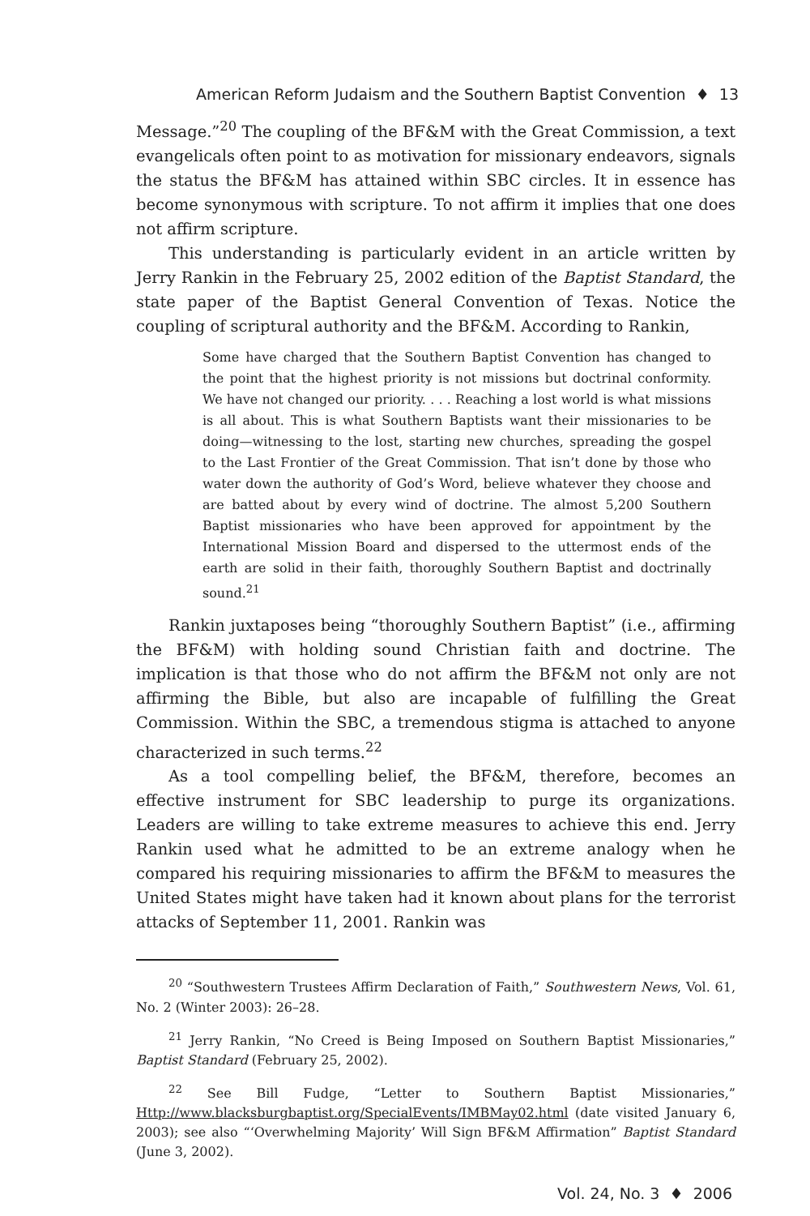American Reform Judaism and the Southern Baptist Convention ♦ 13
Message.”<sup>20</sup> The coupling of the BF&M with the Great Commission, a text evangelicals often point to as motivation for missionary endeavors, signals the status the BF&M has attained within SBC circles. It in essence has become synonymous with scripture. To not affirm it implies that one does not affirm scripture.
This understanding is particularly evident in an article written by Jerry Rankin in the February 25, 2002 edition of the Baptist Standard, the state paper of the Baptist General Convention of Texas. Notice the coupling of scriptural authority and the BF&M. According to Rankin,
Some have charged that the Southern Baptist Convention has changed to the point that the highest priority is not missions but doctrinal conformity. We have not changed our priority. . . . Reaching a lost world is what missions is all about. This is what Southern Baptists want their missionaries to be doing—witnessing to the lost, starting new churches, spreading the gospel to the Last Frontier of the Great Commission. That isn’t done by those who water down the authority of God’s Word, believe whatever they choose and are batted about by every wind of doctrine. The almost 5,200 Southern Baptist missionaries who have been approved for appointment by the International Mission Board and dispersed to the uttermost ends of the earth are solid in their faith, thoroughly Southern Baptist and doctrinally sound.<sup>21</sup>
Rankin juxtaposes being “thoroughly Southern Baptist” (i.e., affirming the BF&M) with holding sound Christian faith and doctrine. The implication is that those who do not affirm the BF&M not only are not affirming the Bible, but also are incapable of fulfilling the Great Commission. Within the SBC, a tremendous stigma is attached to anyone characterized in such terms.<sup>22</sup>
As a tool compelling belief, the BF&M, therefore, becomes an effective instrument for SBC leadership to purge its organizations. Leaders are willing to take extreme measures to achieve this end. Jerry Rankin used what he admitted to be an extreme analogy when he compared his requiring missionaries to affirm the BF&M to measures the United States might have taken had it known about plans for the terrorist attacks of September 11, 2001. Rankin was
<sup>20</sup> “Southwestern Trustees Affirm Declaration of Faith,” Southwestern News, Vol. 61, No. 2 (Winter 2003): 26–28.
<sup>21</sup> Jerry Rankin, “No Creed is Being Imposed on Southern Baptist Missionaries,” Baptist Standard (February 25, 2002).
<sup>22</sup> See Bill Fudge, “Letter to Southern Baptist Missionaries,” Http://www.blacksburgbaptist.org/SpecialEvents/IMBMay02.html (date visited January 6, 2003); see also “‘Overwhelming Majority’ Will Sign BF&M Affirmation” Baptist Standard (June 3, 2002).
Vol. 24, No. 3 ♦ 2006